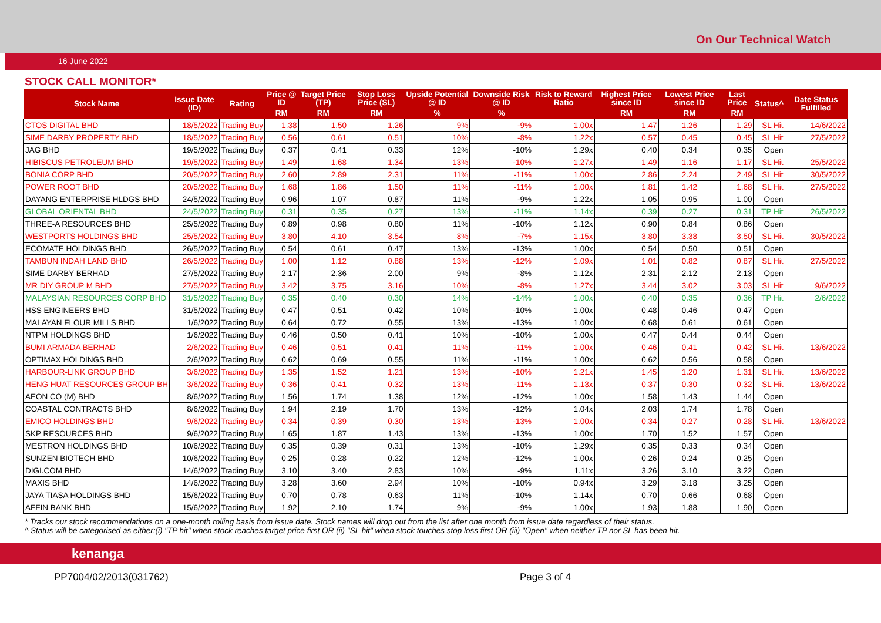On Our Technical Watch
16 June 2022
STOCK CALL MONITOR*
| Stock Name | Issue Date (ID) | Rating | Price @ ID | Target Price (TP) | Stop Loss Price (SL) | Upside Potential @ ID | Downside Risk @ ID | Risk to Reward Ratio | Highest Price since ID | Lowest Price since ID | Last Price | Status^ | Date Status Fulfilled |
| --- | --- | --- | --- | --- | --- | --- | --- | --- | --- | --- | --- | --- | --- |
| | | | RM | RM | RM | % | % | | RM | RM | RM | | |
| CTOS DIGITAL BHD | 18/5/2022 | Trading Buy | 1.38 | 1.50 | 1.26 | 9% | -9% | 1.00x | 1.47 | 1.26 | 1.29 | SL Hit | 14/6/2022 |
| SIME DARBY PROPERTY BHD | 18/5/2022 | Trading Buy | 0.56 | 0.61 | 0.51 | 10% | -8% | 1.22x | 0.57 | 0.45 | 0.45 | SL Hit | 27/5/2022 |
| JAG BHD | 19/5/2022 | Trading Buy | 0.37 | 0.41 | 0.33 | 12% | -10% | 1.29x | 0.40 | 0.34 | 0.35 | Open | |
| HIBISCUS PETROLEUM BHD | 19/5/2022 | Trading Buy | 1.49 | 1.68 | 1.34 | 13% | -10% | 1.27x | 1.49 | 1.16 | 1.17 | SL Hit | 25/5/2022 |
| BONIA CORP BHD | 20/5/2022 | Trading Buy | 2.60 | 2.89 | 2.31 | 11% | -11% | 1.00x | 2.86 | 2.24 | 2.49 | SL Hit | 30/5/2022 |
| POWER ROOT BHD | 20/5/2022 | Trading Buy | 1.68 | 1.86 | 1.50 | 11% | -11% | 1.00x | 1.81 | 1.42 | 1.68 | SL Hit | 27/5/2022 |
| DAYANG ENTERPRISE HLDGS BHD | 24/5/2022 | Trading Buy | 0.96 | 1.07 | 0.87 | 11% | -9% | 1.22x | 1.05 | 0.95 | 1.00 | Open | |
| GLOBAL ORIENTAL BHD | 24/5/2022 | Trading Buy | 0.31 | 0.35 | 0.27 | 13% | -11% | 1.14x | 0.39 | 0.27 | 0.31 | TP Hit | 26/5/2022 |
| THREE-A RESOURCES BHD | 25/5/2022 | Trading Buy | 0.89 | 0.98 | 0.80 | 11% | -10% | 1.12x | 0.90 | 0.84 | 0.86 | Open | |
| WESTPORTS HOLDINGS BHD | 25/5/2022 | Trading Buy | 3.80 | 4.10 | 3.54 | 8% | -7% | 1.15x | 3.80 | 3.38 | 3.50 | SL Hit | 30/5/2022 |
| ECOMATE HOLDINGS BHD | 26/5/2022 | Trading Buy | 0.54 | 0.61 | 0.47 | 13% | -13% | 1.00x | 0.54 | 0.50 | 0.51 | Open | |
| TAMBUN INDAH LAND BHD | 26/5/2022 | Trading Buy | 1.00 | 1.12 | 0.88 | 13% | -12% | 1.09x | 1.01 | 0.82 | 0.87 | SL Hit | 27/5/2022 |
| SIME DARBY BERHAD | 27/5/2022 | Trading Buy | 2.17 | 2.36 | 2.00 | 9% | -8% | 1.12x | 2.31 | 2.12 | 2.13 | Open | |
| MR DIY GROUP M BHD | 27/5/2022 | Trading Buy | 3.42 | 3.75 | 3.16 | 10% | -8% | 1.27x | 3.44 | 3.02 | 3.03 | SL Hit | 9/6/2022 |
| MALAYSIAN RESOURCES CORP BHD | 31/5/2022 | Trading Buy | 0.35 | 0.40 | 0.30 | 14% | -14% | 1.00x | 0.40 | 0.35 | 0.36 | TP Hit | 2/6/2022 |
| HSS ENGINEERS BHD | 31/5/2022 | Trading Buy | 0.47 | 0.51 | 0.42 | 10% | -10% | 1.00x | 0.48 | 0.46 | 0.47 | Open | |
| MALAYAN FLOUR MILLS BHD | 1/6/2022 | Trading Buy | 0.64 | 0.72 | 0.55 | 13% | -13% | 1.00x | 0.68 | 0.61 | 0.61 | Open | |
| NTPM HOLDINGS BHD | 1/6/2022 | Trading Buy | 0.46 | 0.50 | 0.41 | 10% | -10% | 1.00x | 0.47 | 0.44 | 0.44 | Open | |
| BUMI ARMADA BERHAD | 2/6/2022 | Trading Buy | 0.46 | 0.51 | 0.41 | 11% | -11% | 1.00x | 0.46 | 0.41 | 0.42 | SL Hit | 13/6/2022 |
| OPTIMAX HOLDINGS BHD | 2/6/2022 | Trading Buy | 0.62 | 0.69 | 0.55 | 11% | -11% | 1.00x | 0.62 | 0.56 | 0.58 | Open | |
| HARBOUR-LINK GROUP BHD | 3/6/2022 | Trading Buy | 1.35 | 1.52 | 1.21 | 13% | -10% | 1.21x | 1.45 | 1.20 | 1.31 | SL Hit | 13/6/2022 |
| HENG HUAT RESOURCES GROUP BH | 3/6/2022 | Trading Buy | 0.36 | 0.41 | 0.32 | 13% | -11% | 1.13x | 0.37 | 0.30 | 0.32 | SL Hit | 13/6/2022 |
| AEON CO (M) BHD | 8/6/2022 | Trading Buy | 1.56 | 1.74 | 1.38 | 12% | -12% | 1.00x | 1.58 | 1.43 | 1.44 | Open | |
| COASTAL CONTRACTS BHD | 8/6/2022 | Trading Buy | 1.94 | 2.19 | 1.70 | 13% | -12% | 1.04x | 2.03 | 1.74 | 1.78 | Open | |
| EMICO HOLDINGS BHD | 9/6/2022 | Trading Buy | 0.34 | 0.39 | 0.30 | 13% | -13% | 1.00x | 0.34 | 0.27 | 0.28 | SL Hit | 13/6/2022 |
| SKP RESOURCES BHD | 9/6/2022 | Trading Buy | 1.65 | 1.87 | 1.43 | 13% | -13% | 1.00x | 1.70 | 1.52 | 1.57 | Open | |
| MESTRON HOLDINGS BHD | 10/6/2022 | Trading Buy | 0.35 | 0.39 | 0.31 | 13% | -10% | 1.29x | 0.35 | 0.33 | 0.34 | Open | |
| SUNZEN BIOTECH BHD | 10/6/2022 | Trading Buy | 0.25 | 0.28 | 0.22 | 12% | -12% | 1.00x | 0.26 | 0.24 | 0.25 | Open | |
| DIGI.COM BHD | 14/6/2022 | Trading Buy | 3.10 | 3.40 | 2.83 | 10% | -9% | 1.11x | 3.26 | 3.10 | 3.22 | Open | |
| MAXIS BHD | 14/6/2022 | Trading Buy | 3.28 | 3.60 | 2.94 | 10% | -10% | 0.94x | 3.29 | 3.18 | 3.25 | Open | |
| JAYA TIASA HOLDINGS BHD | 15/6/2022 | Trading Buy | 0.70 | 0.78 | 0.63 | 11% | -10% | 1.14x | 0.70 | 0.66 | 0.68 | Open | |
| AFFIN BANK BHD | 15/6/2022 | Trading Buy | 1.92 | 2.10 | 1.74 | 9% | -9% | 1.00x | 1.93 | 1.88 | 1.90 | Open | |
* Tracks our stock recommendations on a one-month rolling basis from issue date. Stock names will drop out from the list after one month from issue date regardless of their status.
^ Status will be categorised as either:(i) "TP hit" when stock reaches target price first OR (ii) "SL hit" when stock touches stop loss first OR (iii) "Open" when neither TP nor SL has been hit.
kenanga
PP7004/02/2013(031762) Page 3 of 4